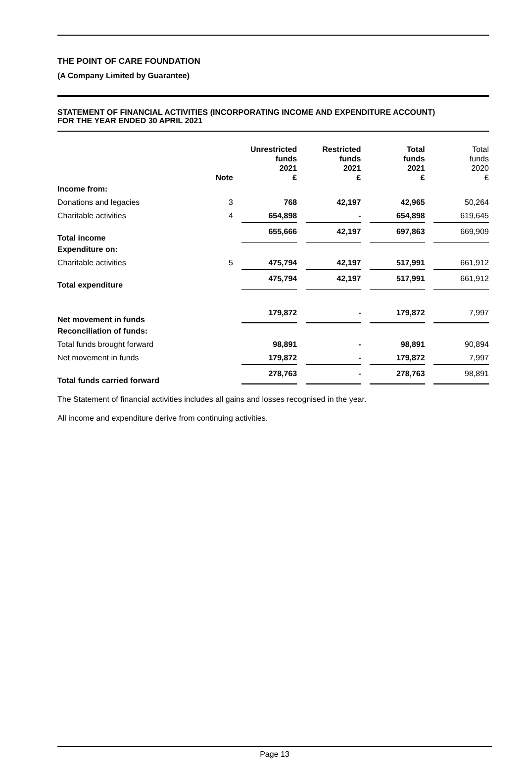THE POINT OF CARE FOUNDATION
(A Company Limited by Guarantee)
STATEMENT OF FINANCIAL ACTIVITIES (INCORPORATING INCOME AND EXPENDITURE ACCOUNT)
FOR THE YEAR ENDED 30 APRIL 2021
| | Note | Unrestricted funds 2021 £ | Restricted funds 2021 £ | Total funds 2021 £ | Total funds 2020 £ |
| --- | --- | --- | --- | --- | --- |
| Income from: | | | | | |
| Donations and legacies | 3 | 768 | 42,197 | 42,965 | 50,264 |
| Charitable activities | 4 | 654,898 | - | 654,898 | 619,645 |
| Total income | | 655,666 | 42,197 | 697,863 | 669,909 |
| Expenditure on: | | | | | |
| Charitable activities | 5 | 475,794 | 42,197 | 517,991 | 661,912 |
| Total expenditure | | 475,794 | 42,197 | 517,991 | 661,912 |
| Net movement in funds | | 179,872 | - | 179,872 | 7,997 |
| Reconciliation of funds: | | | | | |
| Total funds brought forward | | 98,891 | - | 98,891 | 90,894 |
| Net movement in funds | | 179,872 | - | 179,872 | 7,997 |
| Total funds carried forward | | 278,763 | - | 278,763 | 98,891 |
The Statement of financial activities includes all gains and losses recognised in the year.
All income and expenditure derive from continuing activities.
Page 13